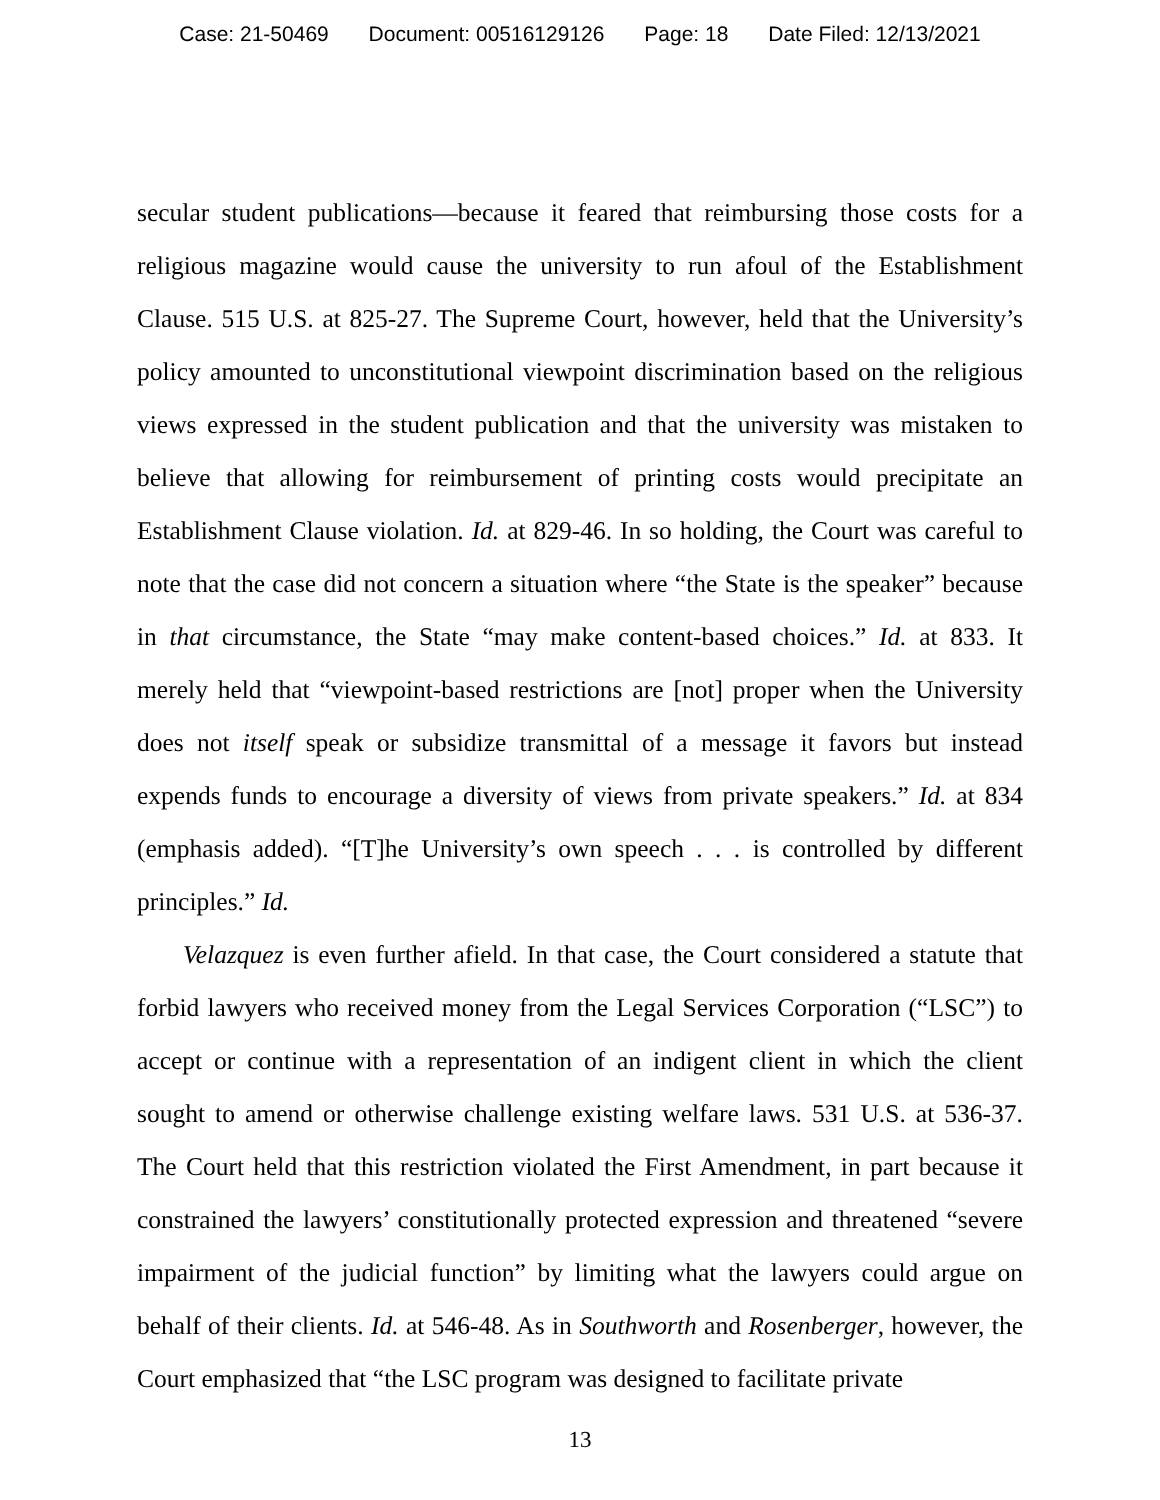Case: 21-50469 Document: 00516129126 Page: 18 Date Filed: 12/13/2021
secular student publications—because it feared that reimbursing those costs for a religious magazine would cause the university to run afoul of the Establishment Clause. 515 U.S. at 825-27. The Supreme Court, however, held that the University’s policy amounted to unconstitutional viewpoint discrimination based on the religious views expressed in the student publication and that the university was mistaken to believe that allowing for reimbursement of printing costs would precipitate an Establishment Clause violation. Id. at 829-46. In so holding, the Court was careful to note that the case did not concern a situation where “the State is the speaker” because in that circumstance, the State “may make content-based choices.” Id. at 833. It merely held that “viewpoint-based restrictions are [not] proper when the University does not itself speak or subsidize transmittal of a message it favors but instead expends funds to encourage a diversity of views from private speakers.” Id. at 834 (emphasis added). “[T]he University’s own speech . . . is controlled by different principles.” Id.
Velazquez is even further afield. In that case, the Court considered a statute that forbid lawyers who received money from the Legal Services Corporation (“LSC”) to accept or continue with a representation of an indigent client in which the client sought to amend or otherwise challenge existing welfare laws. 531 U.S. at 536-37. The Court held that this restriction violated the First Amendment, in part because it constrained the lawyers’ constitutionally protected expression and threatened “severe impairment of the judicial function” by limiting what the lawyers could argue on behalf of their clients. Id. at 546-48. As in Southworth and Rosenberger, however, the Court emphasized that “the LSC program was designed to facilitate private
13